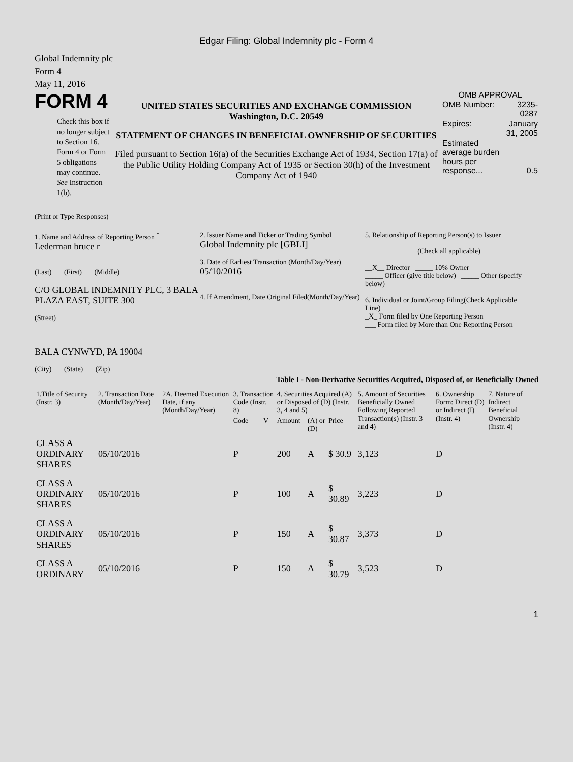Edgar Filing: Global Indemnity plc - Form 4
Global Indemnity plc
Form 4
May 11, 2016
FORM 4
Check this box if no longer subject to Section 16. Form 4 or Form 5 obligations may continue. See Instruction 1(b).
UNITED STATES SECURITIES AND EXCHANGE COMMISSION
Washington, D.C. 20549
STATEMENT OF CHANGES IN BENEFICIAL OWNERSHIP OF SECURITIES
Filed pursuant to Section 16(a) of the Securities Exchange Act of 1934, Section 17(a) of the Public Utility Holding Company Act of 1935 or Section 30(h) of the Investment Company Act of 1940
OMB APPROVAL
| OMB Number: | 3235-0287 |
| Expires: | January 31, 2005 |
| Estimated average burden hours per response... | 0.5 |
(Print or Type Responses)
1. Name and Address of Reporting Person <sup>*</sup>
Lederman bruce r
(Last) (First) (Middle)
C/O GLOBAL INDEMNITY PLC, 3 BALA PLAZA EAST, SUITE 300
(Street)
BALA CYNWYD, PA 19004
(City) (State) (Zip)
2. Issuer Name and Ticker or Trading Symbol
Global Indemnity plc [GBLI]
3. Date of Earliest Transaction (Month/Day/Year)
05/10/2016
4. If Amendment, Date Original Filed(Month/Day/Year)
5. Relationship of Reporting Person(s) to Issuer
(Check all applicable)
__X__ Director _____ 10% Owner
_____ Officer (give title below) _____ Other (specify below)
6. Individual or Joint/Group Filing(Check Applicable Line)
_X_ Form filed by One Reporting Person
___ Form filed by More than One Reporting Person
Table I - Non-Derivative Securities Acquired, Disposed of, or Beneficially Owned
| 1.Title of Security (Instr. 3) | 2. Transaction Date (Month/Day/Year) | 2A. Deemed Execution Date, if any (Month/Day/Year) | 3. Transaction Code (Instr. 8) | | 4. Securities Acquired (A) or Disposed of (D) (Instr. 3, 4 and 5) | | | 5. Amount of Securities Beneficially Owned Following Reported Transaction(s) (Instr. 3 and 4) | 6. Ownership Form: Direct (D) or Indirect (I) (Instr. 4) | 7. Nature of Indirect Beneficial Ownership (Instr. 4) |
| --- | --- | --- | --- | --- | --- | --- | --- | --- | --- | --- |
| | | | Code | V | Amount | (A) or (D) | Price | | | |
| CLASS A ORDINARY SHARES | 05/10/2016 | | P | | 200 | A | $ 30.9 | 3,123 | D | |
| CLASS A ORDINARY SHARES | 05/10/2016 | | P | | 100 | A | $ 30.89 | 3,223 | D | |
| CLASS A ORDINARY SHARES | 05/10/2016 | | P | | 150 | A | $ 30.87 | 3,373 | D | |
| CLASS A ORDINARY | 05/10/2016 | | P | | 150 | A | $ 30.79 | 3,523 | D | |
1